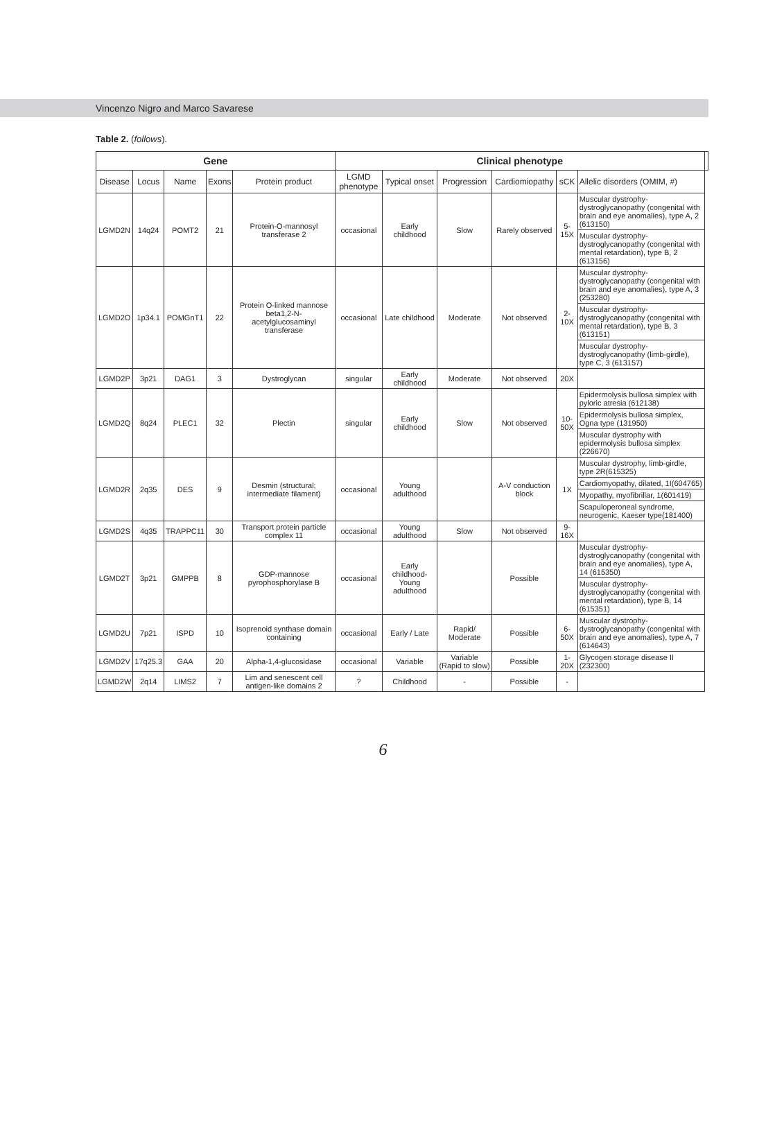Vincenzo Nigro and Marco Savarese
Table 2. (follows).
| Gene | | | | | Clinical phenotype | | | | | | |
| --- | --- | --- | --- | --- | --- | --- | --- | --- | --- | --- | --- |
| Disease | Locus | Name | Exons | Protein product | LGMD phenotype | Typical onset | Progression | Cardiomiopathy | sCK | Allelic disorders (OMIM, #) | |
| LGMD2N | 14q24 | POMT2 | 21 | Protein-O-mannosyl transferase 2 | occasional | Early childhood | Slow | Rarely observed | 5-15X | Muscular dystrophy-dystroglycanopathy (congenital with brain and eye anomalies), type A, 2 (613150) | |
| | | | | | | | | | | Muscular dystrophy-dystroglycanopathy (congenital with mental retardation), type B, 2 (613156) | |
| LGMD2O | 1p34.1 | POMGnT1 | 22 | Protein O-linked mannose beta1,2-N-acetylglucosaminyl transferase | occasional | Late childhood | Moderate | Not observed | 2-10X | Muscular dystrophy-dystroglycanopathy (congenital with brain and eye anomalies), type A, 3 (253280) | |
| | | | | | | | | | | Muscular dystrophy-dystroglycanopathy (congenital with mental retardation), type B, 3 (613151) | |
| | | | | | | | | | | Muscular dystrophy-dystroglycanopathy (limb-girdle), type C, 3 (613157) | |
| LGMD2P | 3p21 | DAG1 | 3 | Dystroglycan | singular | Early childhood | Moderate | Not observed | 20X | | |
| LGMD2Q | 8q24 | PLEC1 | 32 | Plectin | singular | Early childhood | Slow | Not observed | 10-50X | Epidermolysis bullosa simplex with pyloric atresia (612138) | |
| | | | | | | | | | | Epidermolysis bullosa simplex, Ogna type (131950) | |
| | | | | | | | | | | Muscular dystrophy with epidermolysis bullosa simplex (226670) | |
| LGMD2R | 2q35 | DES | 9 | Desmin (structural; intermediate filament) | occasional | Young adulthood | | A-V conduction block | 1X | Muscular dystrophy, limb-girdle, type 2R(615325) | |
| | | | | | | | | | | Cardiomyopathy, dilated, 1I(604765) | |
| | | | | | | | | | | Myopathy, myofibrillar, 1(601419) | |
| | | | | | | | | | | Scapuloperoneal syndrome, neurogenic, Kaeser type(181400) | |
| LGMD2S | 4q35 | TRAPPC11 | 30 | Transport protein particle complex 11 | occasional | Young adulthood | Slow | Not observed | 9-16X | | |
| LGMD2T | 3p21 | GMPPB | 8 | GDP-mannose pyrophosphorylase B | occasional | Early childhood-Young adulthood | | Possible | | Muscular dystrophy-dystroglycanopathy (congenital with brain and eye anomalies), type A, 14 (615350) | |
| | | | | | | | | | | Muscular dystrophy-dystroglycanopathy (congenital with mental retardation), type B, 14 (615351) | |
| LGMD2U | 7p21 | ISPD | 10 | Isoprenoid synthase domain containing | occasional | Early / Late | Rapid/ Moderate | Possible | 6-50X | Muscular dystrophy-dystroglycanopathy (congenital with brain and eye anomalies), type A, 7 (614643) | |
| LGMD2V | 17q25.3 | GAA | 20 | Alpha-1,4-glucosidase | occasional | Variable | Variable (Rapid to slow) | Possible | 1-20X | Glycogen storage disease II (232300) | |
| LGMD2W | 2q14 | LIMS2 | 7 | Lim and senescent cell antigen-like domains 2 | ? | Childhood | - | Possible | - | | |
6